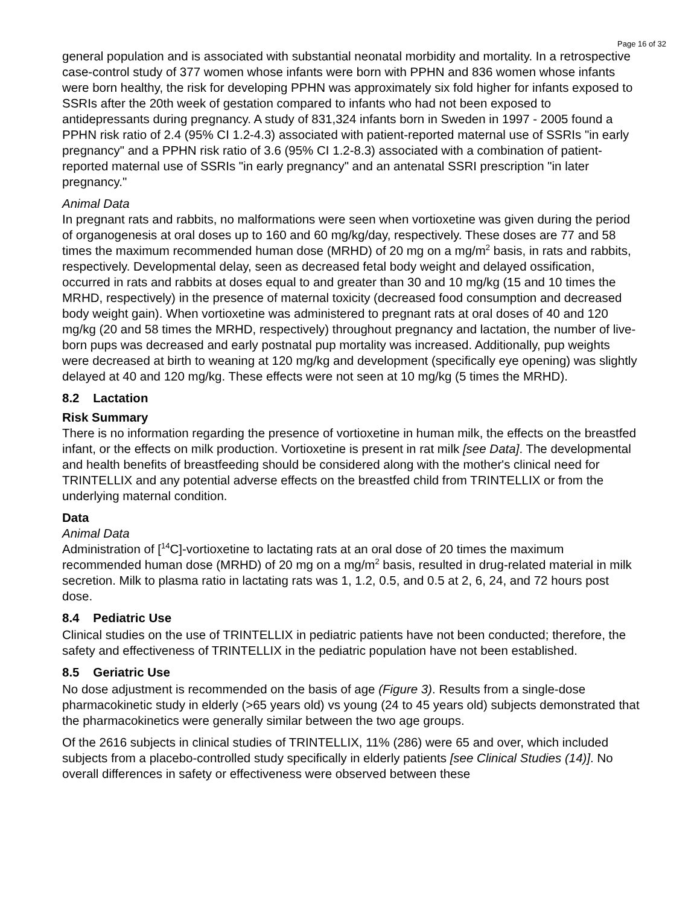Page 16 of 32
general population and is associated with substantial neonatal morbidity and mortality. In a retrospective case-control study of 377 women whose infants were born with PPHN and 836 women whose infants were born healthy, the risk for developing PPHN was approximately six fold higher for infants exposed to SSRIs after the 20th week of gestation compared to infants who had not been exposed to antidepressants during pregnancy. A study of 831,324 infants born in Sweden in 1997 - 2005 found a PPHN risk ratio of 2.4 (95% CI 1.2-4.3) associated with patient-reported maternal use of SSRIs "in early pregnancy" and a PPHN risk ratio of 3.6 (95% CI 1.2-8.3) associated with a combination of patient-reported maternal use of SSRIs "in early pregnancy" and an antenatal SSRI prescription "in later pregnancy."
Animal Data
In pregnant rats and rabbits, no malformations were seen when vortioxetine was given during the period of organogenesis at oral doses up to 160 and 60 mg/kg/day, respectively. These doses are 77 and 58 times the maximum recommended human dose (MRHD) of 20 mg on a mg/m<sup>2</sup> basis, in rats and rabbits, respectively. Developmental delay, seen as decreased fetal body weight and delayed ossification, occurred in rats and rabbits at doses equal to and greater than 30 and 10 mg/kg (15 and 10 times the MRHD, respectively) in the presence of maternal toxicity (decreased food consumption and decreased body weight gain). When vortioxetine was administered to pregnant rats at oral doses of 40 and 120 mg/kg (20 and 58 times the MRHD, respectively) throughout pregnancy and lactation, the number of live-born pups was decreased and early postnatal pup mortality was increased. Additionally, pup weights were decreased at birth to weaning at 120 mg/kg and development (specifically eye opening) was slightly delayed at 40 and 120 mg/kg. These effects were not seen at 10 mg/kg (5 times the MRHD).
8.2 Lactation
Risk Summary
There is no information regarding the presence of vortioxetine in human milk, the effects on the breastfed infant, or the effects on milk production. Vortioxetine is present in rat milk [see Data]. The developmental and health benefits of breastfeeding should be considered along with the mother's clinical need for TRINTELLIX and any potential adverse effects on the breastfed child from TRINTELLIX or from the underlying maternal condition.
Data
Animal Data
Administration of [<sup>14</sup>C]-vortioxetine to lactating rats at an oral dose of 20 times the maximum recommended human dose (MRHD) of 20 mg on a mg/m<sup>2</sup> basis, resulted in drug-related material in milk secretion. Milk to plasma ratio in lactating rats was 1, 1.2, 0.5, and 0.5 at 2, 6, 24, and 72 hours post dose.
8.4 Pediatric Use
Clinical studies on the use of TRINTELLIX in pediatric patients have not been conducted; therefore, the safety and effectiveness of TRINTELLIX in the pediatric population have not been established.
8.5 Geriatric Use
No dose adjustment is recommended on the basis of age (Figure 3). Results from a single-dose pharmacokinetic study in elderly (>65 years old) vs young (24 to 45 years old) subjects demonstrated that the pharmacokinetics were generally similar between the two age groups.
Of the 2616 subjects in clinical studies of TRINTELLIX, 11% (286) were 65 and over, which included subjects from a placebo-controlled study specifically in elderly patients [see Clinical Studies (14)]. No overall differences in safety or effectiveness were observed between these